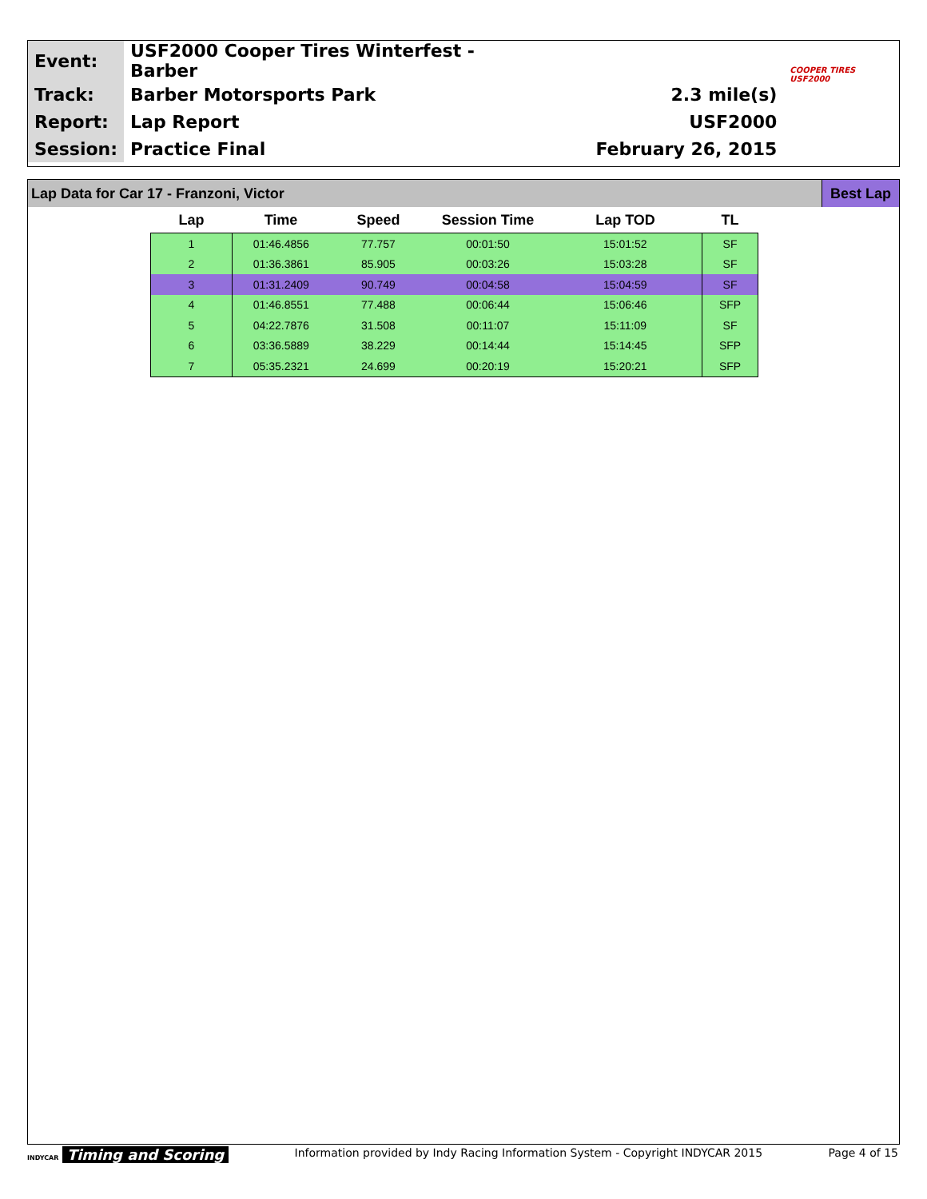| Event: | USF2000 Cooper Tires Winterfest - Barber | | COOPER TIRES USF2000 |
| Track: | Barber Motorsports Park | 2.3 mile(s) | |
| Report: | Lap Report | USF2000 | |
| Session: | Practice Final | February 26, 2015 | |
Lap Data for Car 17 - Franzoni, Victor Best Lap
| Lap | Time | Speed | Session Time | Lap TOD | TL |
| --- | --- | --- | --- | --- | --- |
| 1 | 01:46.4856 | 77.757 | 00:01:50 | 15:01:52 | SF |
| 2 | 01:36.3861 | 85.905 | 00:03:26 | 15:03:28 | SF |
| 3 | 01:31.2409 | 90.749 | 00:04:58 | 15:04:59 | SF |
| 4 | 01:46.8551 | 77.488 | 00:06:44 | 15:06:46 | SFP |
| 5 | 04:22.7876 | 31.508 | 00:11:07 | 15:11:09 | SF |
| 6 | 03:36.5889 | 38.229 | 00:14:44 | 15:14:45 | SFP |
| 7 | 05:35.2321 | 24.699 | 00:20:19 | 15:20:21 | SFP |
INDYCAR Timing and Scoring Information provided by Indy Racing Information System - Copyright INDYCAR 2015 Page 4 of 15